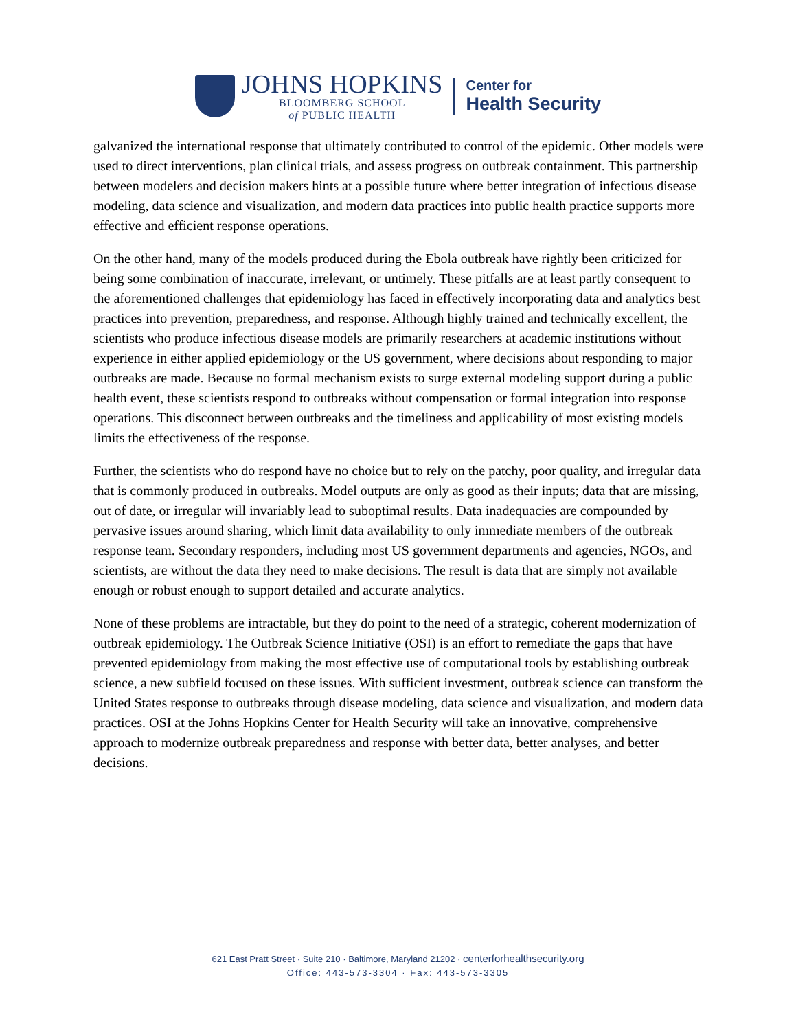JOHNS HOPKINS
BLOOMBERG SCHOOL
of PUBLIC HEALTH
Center for
Health Security
galvanized the international response that ultimately contributed to control of the epidemic. Other models were used to direct interventions, plan clinical trials, and assess progress on outbreak containment. This partnership between modelers and decision makers hints at a possible future where better integration of infectious disease modeling, data science and visualization, and modern data practices into public health practice supports more effective and efficient response operations.
On the other hand, many of the models produced during the Ebola outbreak have rightly been criticized for being some combination of inaccurate, irrelevant, or untimely. These pitfalls are at least partly consequent to the aforementioned challenges that epidemiology has faced in effectively incorporating data and analytics best practices into prevention, preparedness, and response. Although highly trained and technically excellent, the scientists who produce infectious disease models are primarily researchers at academic institutions without experience in either applied epidemiology or the US government, where decisions about responding to major outbreaks are made. Because no formal mechanism exists to surge external modeling support during a public health event, these scientists respond to outbreaks without compensation or formal integration into response operations. This disconnect between outbreaks and the timeliness and applicability of most existing models limits the effectiveness of the response.
Further, the scientists who do respond have no choice but to rely on the patchy, poor quality, and irregular data that is commonly produced in outbreaks. Model outputs are only as good as their inputs; data that are missing, out of date, or irregular will invariably lead to suboptimal results. Data inadequacies are compounded by pervasive issues around sharing, which limit data availability to only immediate members of the outbreak response team. Secondary responders, including most US government departments and agencies, NGOs, and scientists, are without the data they need to make decisions. The result is data that are simply not available enough or robust enough to support detailed and accurate analytics.
None of these problems are intractable, but they do point to the need of a strategic, coherent modernization of outbreak epidemiology. The Outbreak Science Initiative (OSI) is an effort to remediate the gaps that have prevented epidemiology from making the most effective use of computational tools by establishing outbreak science, a new subfield focused on these issues. With sufficient investment, outbreak science can transform the United States response to outbreaks through disease modeling, data science and visualization, and modern data practices. OSI at the Johns Hopkins Center for Health Security will take an innovative, comprehensive approach to modernize outbreak preparedness and response with better data, better analyses, and better decisions.
621 East Pratt Street · Suite 210 · Baltimore, Maryland 21202 · centerforhealthsecurity.org
Office: 443-573-3304 · Fax: 443-573-3305